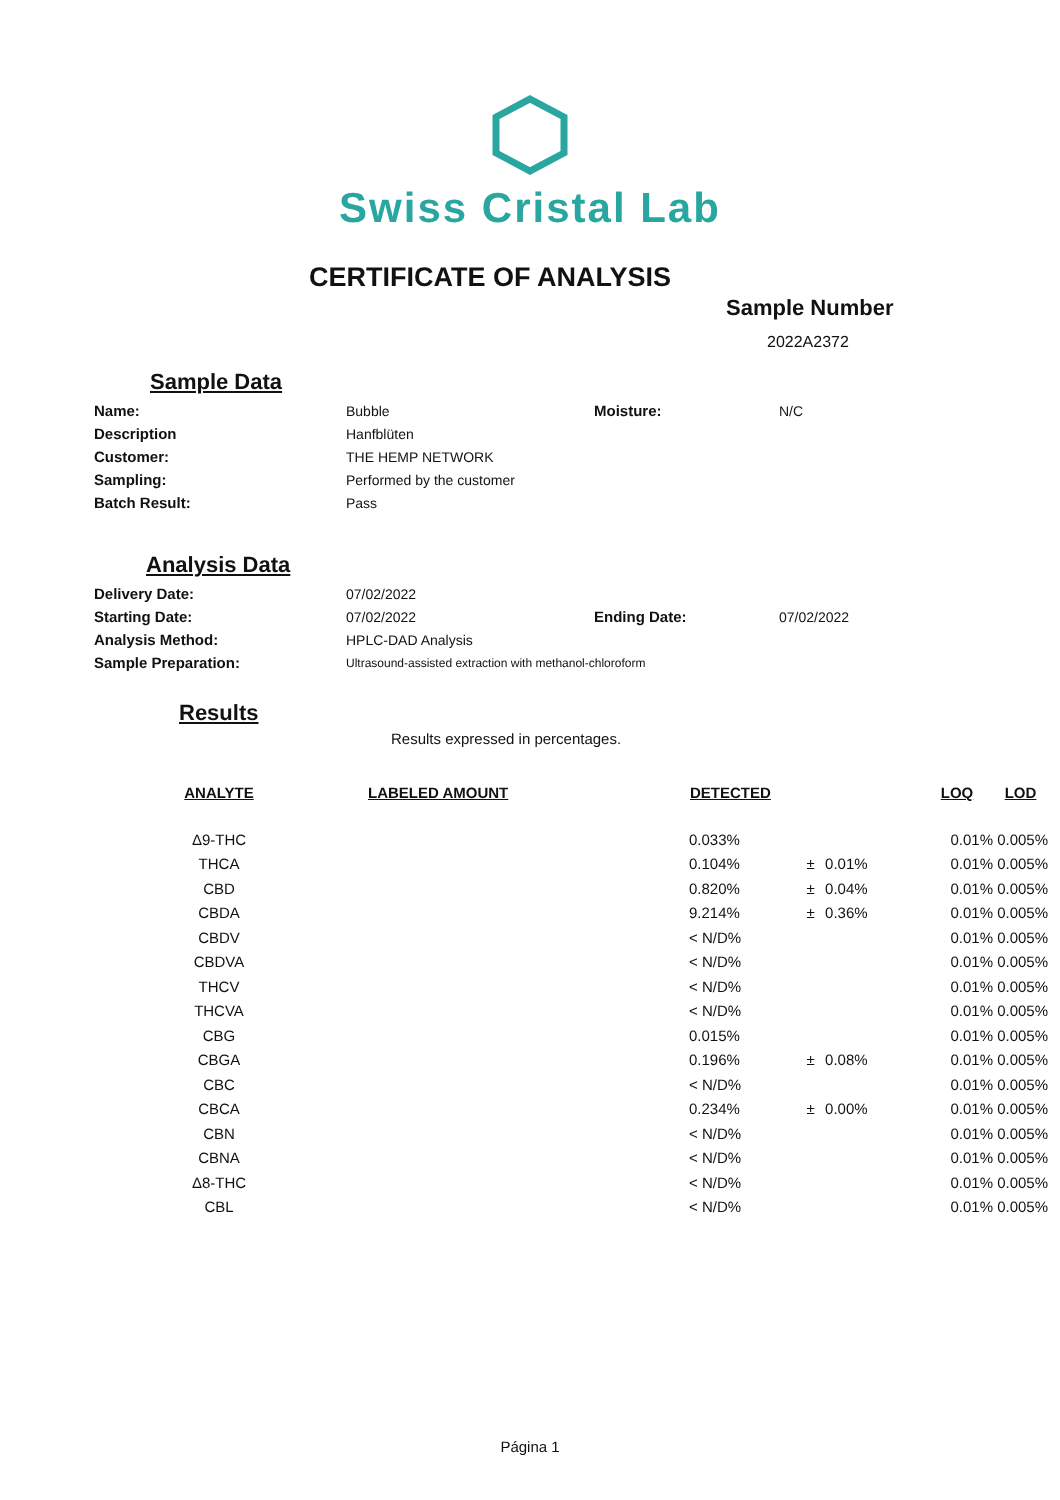Swiss Cristal Lab
CERTIFICATE OF ANALYSIS
Sample Number
2022A2372
Sample Data
| Name: | Bubble | Moisture: | N/C |
| Description | Hanfblüten | | |
| Customer: | THE HEMP NETWORK | | |
| Sampling: | Performed by the customer | | |
| Batch Result: | Pass | | |
Analysis Data
| Delivery Date: | 07/02/2022 | | |
| Starting Date: | 07/02/2022 | Ending Date: | 07/02/2022 |
| Analysis Method: | HPLC-DAD Analysis | | |
| Sample Preparation: | Ultrasound-assisted extraction with methanol-chloroform | | |
Results
Results expressed in percentages.
| ANALYTE | LABELED AMOUNT | DETECTED | | | LOQ | LOD |
| --- | --- | --- | --- | --- | --- | --- |
| Δ9-THC | | 0.033% | | | 0.01% | 0.005% |
| THCA | | 0.104% | ± | 0.01% | 0.01% | 0.005% |
| CBD | | 0.820% | ± | 0.04% | 0.01% | 0.005% |
| CBDA | | 9.214% | ± | 0.36% | 0.01% | 0.005% |
| CBDV | | < N/D% | | | 0.01% | 0.005% |
| CBDVA | | < N/D% | | | 0.01% | 0.005% |
| THCV | | < N/D% | | | 0.01% | 0.005% |
| THCVA | | < N/D% | | | 0.01% | 0.005% |
| CBG | | 0.015% | | | 0.01% | 0.005% |
| CBGA | | 0.196% | ± | 0.08% | 0.01% | 0.005% |
| CBC | | < N/D% | | | 0.01% | 0.005% |
| CBCA | | 0.234% | ± | 0.00% | 0.01% | 0.005% |
| CBN | | < N/D% | | | 0.01% | 0.005% |
| CBNA | | < N/D% | | | 0.01% | 0.005% |
| Δ8-THC | | < N/D% | | | 0.01% | 0.005% |
| CBL | | < N/D% | | | 0.01% | 0.005% |
Página 1